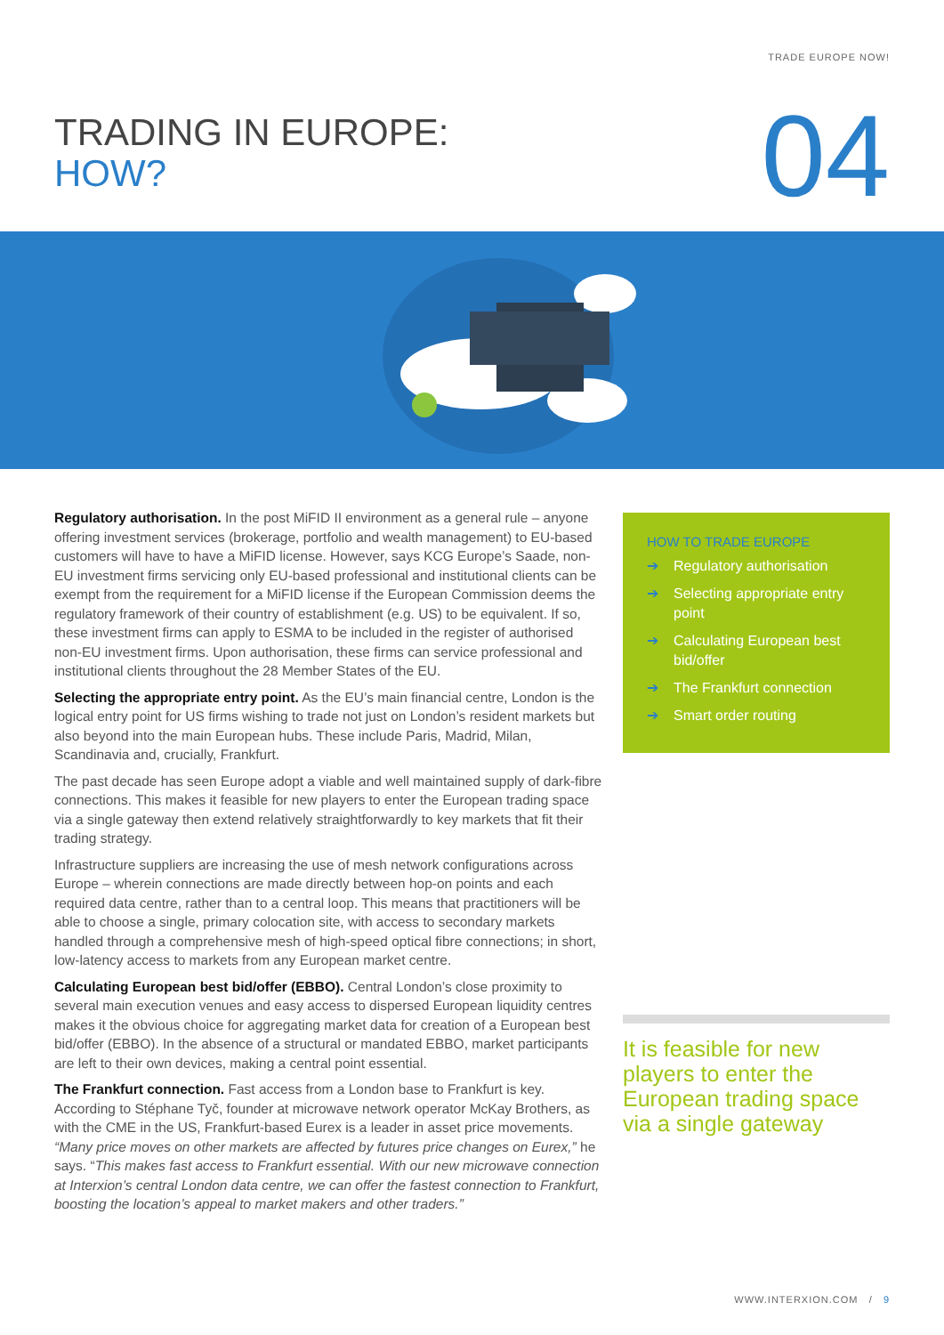TRADE EUROPE NOW!
TRADING IN EUROPE:
HOW?
04
Regulatory authorisation. In the post MiFID II environment as a general rule – anyone offering investment services (brokerage, portfolio and wealth management) to EU-based customers will have to have a MiFID license. However, says KCG Europe’s Saade, non-EU investment firms servicing only EU-based professional and institutional clients can be exempt from the requirement for a MiFID license if the European Commission deems the regulatory framework of their country of establishment (e.g. US) to be equivalent. If so, these investment firms can apply to ESMA to be included in the register of authorised non-EU investment firms. Upon authorisation, these firms can service professional and institutional clients throughout the 28 Member States of the EU.
Selecting the appropriate entry point. As the EU’s main financial centre, London is the logical entry point for US firms wishing to trade not just on London’s resident markets but also beyond into the main European hubs. These include Paris, Madrid, Milan, Scandinavia and, crucially, Frankfurt.
The past decade has seen Europe adopt a viable and well maintained supply of dark-fibre connections. This makes it feasible for new players to enter the European trading space via a single gateway then extend relatively straightforwardly to key markets that fit their trading strategy.
Infrastructure suppliers are increasing the use of mesh network configurations across Europe – wherein connections are made directly between hop-on points and each required data centre, rather than to a central loop. This means that practitioners will be able to choose a single, primary colocation site, with access to secondary markets handled through a comprehensive mesh of high-speed optical fibre connections; in short, low-latency access to markets from any European market centre.
Calculating European best bid/offer (EBBO). Central London’s close proximity to several main execution venues and easy access to dispersed European liquidity centres makes it the obvious choice for aggregating market data for creation of a European best bid/offer (EBBO). In the absence of a structural or mandated EBBO, market participants are left to their own devices, making a central point essential.
The Frankfurt connection. Fast access from a London base to Frankfurt is key. According to Stéphane Tyč, founder at microwave network operator McKay Brothers, as with the CME in the US, Frankfurt-based Eurex is a leader in asset price movements. “Many price moves on other markets are affected by futures price changes on Eurex,” he says. “This makes fast access to Frankfurt essential. With our new microwave connection at Interxion’s central London data centre, we can offer the fastest connection to Frankfurt, boosting the location’s appeal to market makers and other traders.”
HOW TO TRADE EUROPE
➔ Regulatory authorisation
➔ Selecting appropriate entry point
➔ Calculating European best bid/offer
➔ The Frankfurt connection
➔ Smart order routing
It is feasible for new players to enter the European trading space via a single gateway
WWW.INTERXION.COM / 9